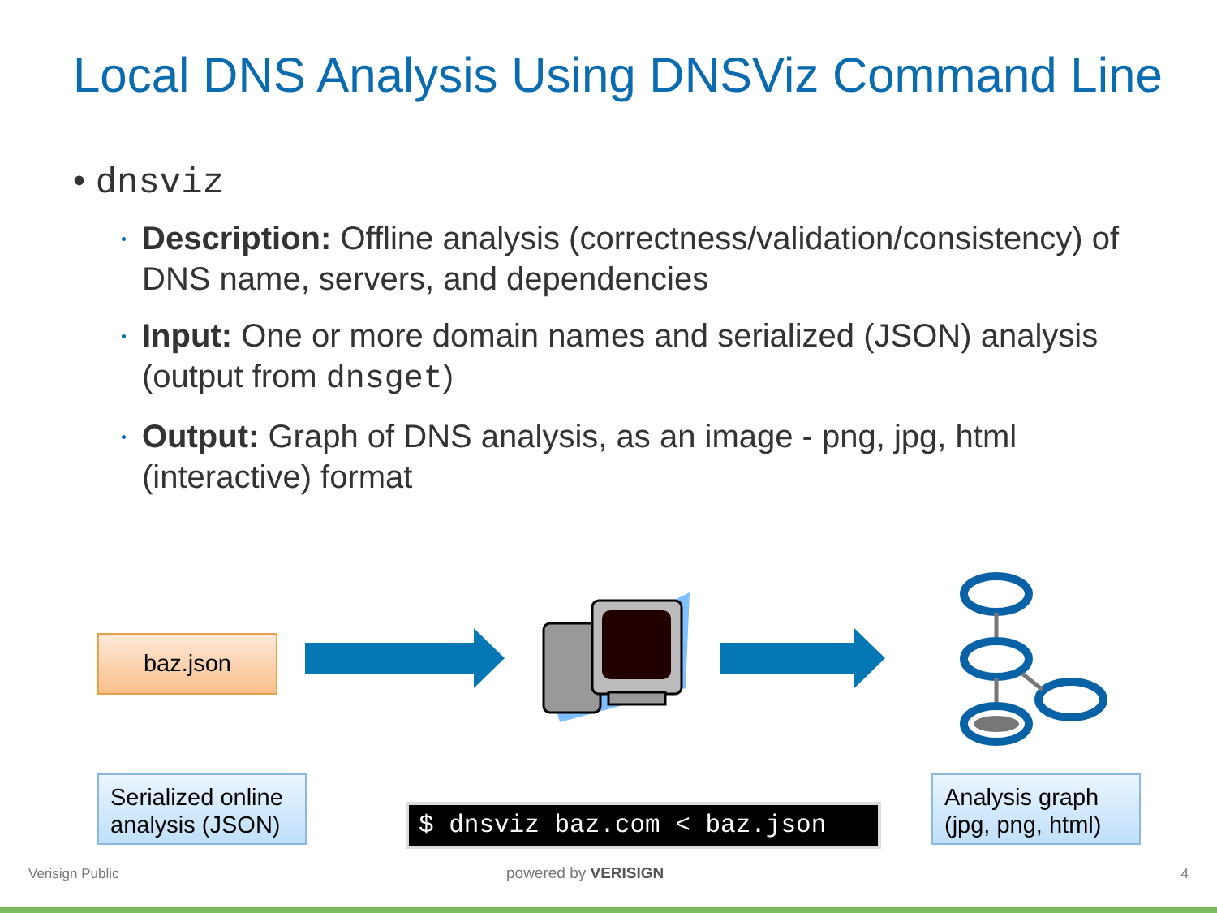Local DNS Analysis Using DNSViz Command Line
• dnsviz
Description: Offline analysis (correctness/validation/consistency) of DNS name, servers, and dependencies
Input: One or more domain names and serialized (JSON) analysis (output from dnsget)
Output: Graph of DNS analysis, as an image - png, jpg, html (interactive) format
baz.json
Serialized online analysis (JSON)
$ dnsviz baz.com < baz.json
Analysis graph (jpg, png, html)
Verisign Public powered by VERISIGN 4